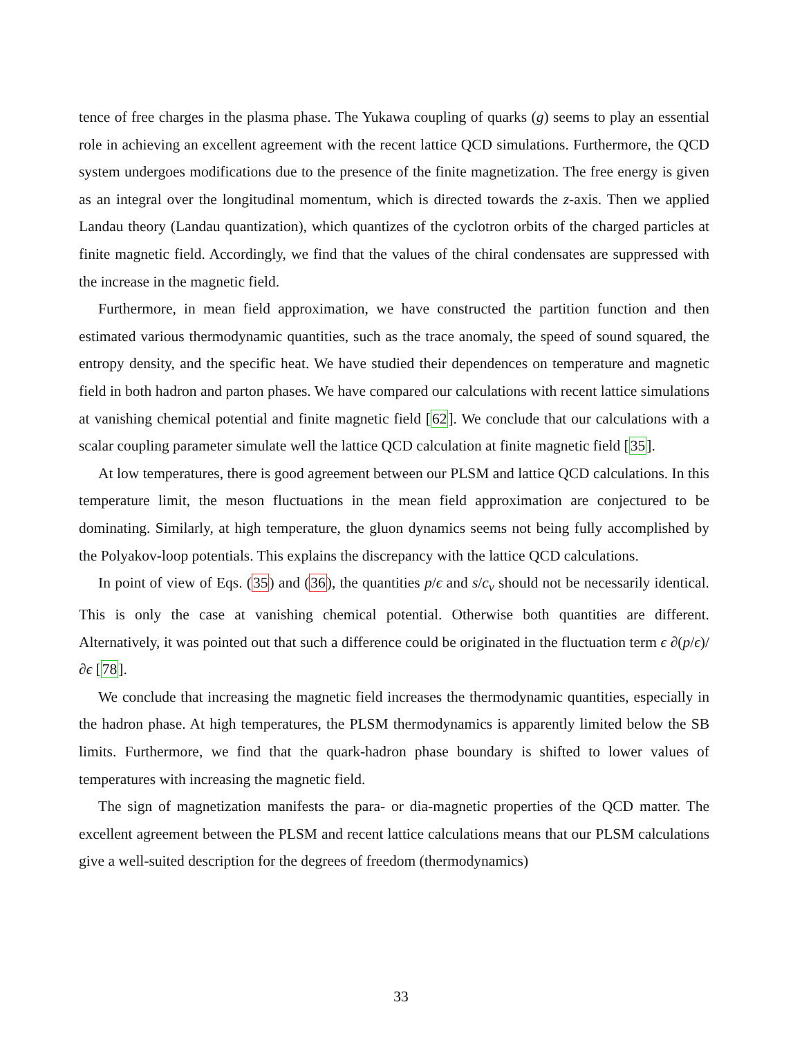tence of free charges in the plasma phase. The Yukawa coupling of quarks (g) seems to play an essential role in achieving an excellent agreement with the recent lattice QCD simulations. Furthermore, the QCD system undergoes modifications due to the presence of the finite magnetization. The free energy is given as an integral over the longitudinal momentum, which is directed towards the z-axis. Then we applied Landau theory (Landau quantization), which quantizes of the cyclotron orbits of the charged particles at finite magnetic field. Accordingly, we find that the values of the chiral condensates are suppressed with the increase in the magnetic field.
Furthermore, in mean field approximation, we have constructed the partition function and then estimated various thermodynamic quantities, such as the trace anomaly, the speed of sound squared, the entropy density, and the specific heat. We have studied their dependences on temperature and magnetic field in both hadron and parton phases. We have compared our calculations with recent lattice simulations at vanishing chemical potential and finite magnetic field [62]. We conclude that our calculations with a scalar coupling parameter simulate well the lattice QCD calculation at finite magnetic field [35].
At low temperatures, there is good agreement between our PLSM and lattice QCD calculations. In this temperature limit, the meson fluctuations in the mean field approximation are conjectured to be dominating. Similarly, at high temperature, the gluon dynamics seems not being fully accomplished by the Polyakov-loop potentials. This explains the discrepancy with the lattice QCD calculations.
In point of view of Eqs. (35) and (36), the quantities p/ϵ and s/c<sub>v</sub> should not be necessarily identical. This is only the case at vanishing chemical potential. Otherwise both quantities are different. Alternatively, it was pointed out that such a difference could be originated in the fluctuation term ϵ ∂(p/ϵ)/∂ϵ [78].
We conclude that increasing the magnetic field increases the thermodynamic quantities, especially in the hadron phase. At high temperatures, the PLSM thermodynamics is apparently limited below the SB limits. Furthermore, we find that the quark-hadron phase boundary is shifted to lower values of temperatures with increasing the magnetic field.
The sign of magnetization manifests the para- or dia-magnetic properties of the QCD matter. The excellent agreement between the PLSM and recent lattice calculations means that our PLSM calculations give a well-suited description for the degrees of freedom (thermodynamics)
33